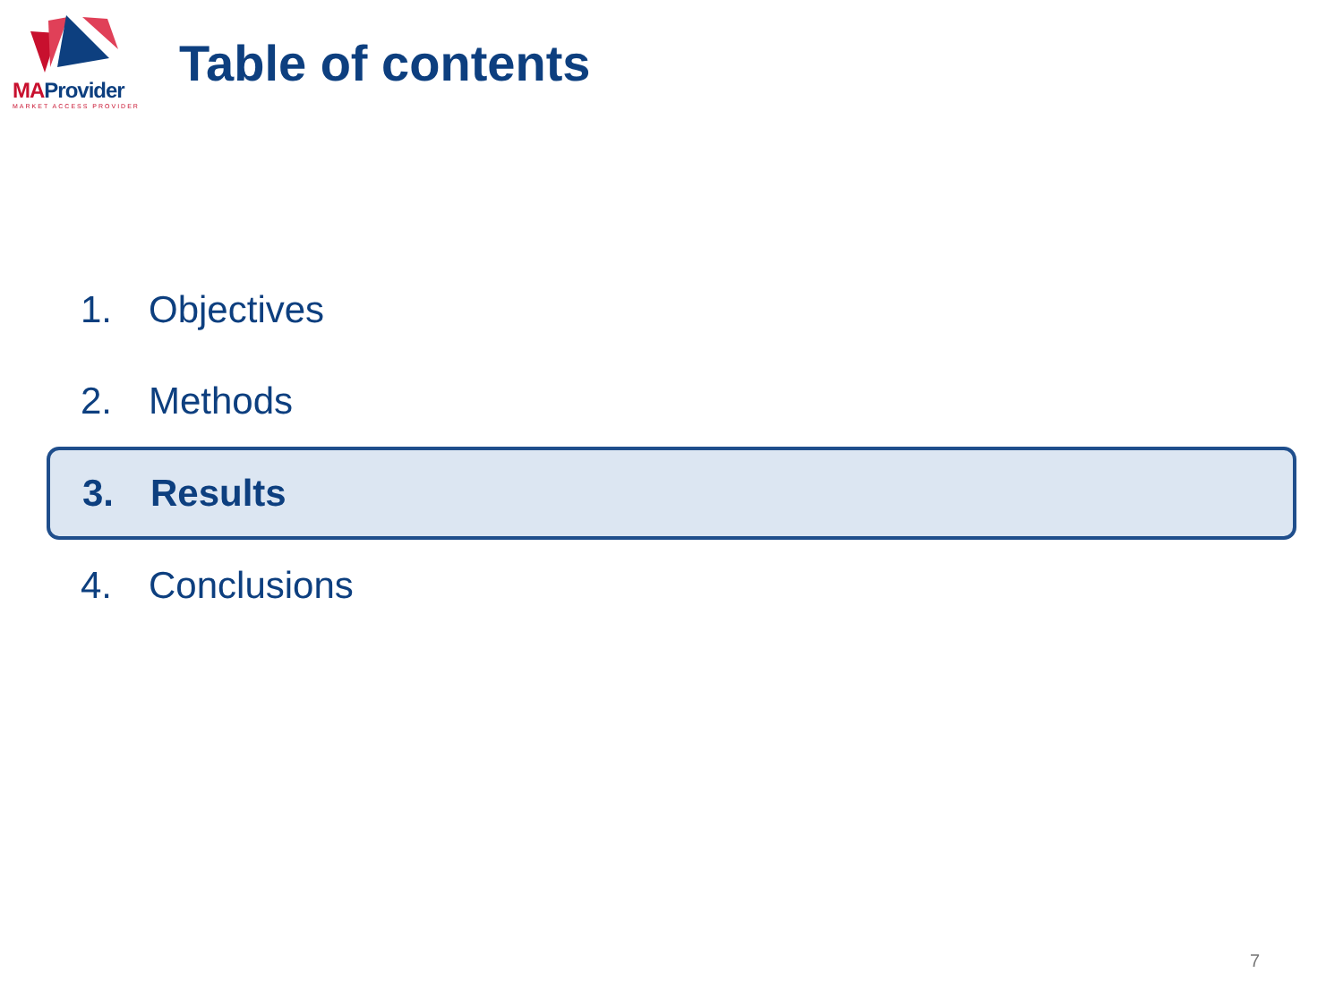MAProvider
MARKET ACCESS PROVIDER
Table of contents
1. Objectives
2. Methods
3. Results
4. Conclusions
7